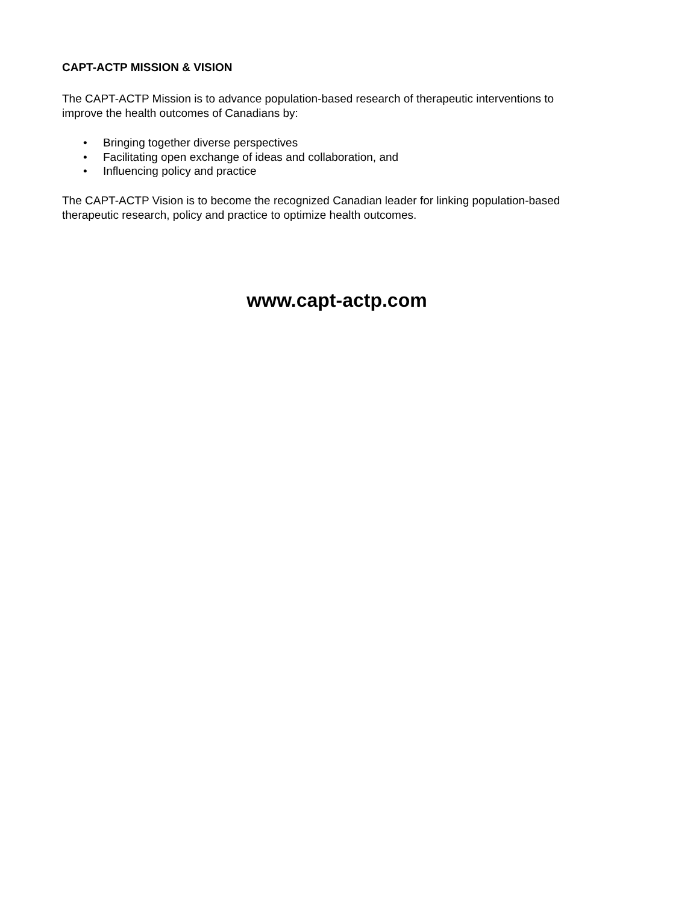CAPT-ACTP MISSION & VISION
The CAPT-ACTP Mission is to advance population-based research of therapeutic interventions to
improve the health outcomes of Canadians by:
• Bringing together diverse perspectives
• Facilitating open exchange of ideas and collaboration, and
• Influencing policy and practice
The CAPT-ACTP Vision is to become the recognized Canadian leader for linking population-based
therapeutic research, policy and practice to optimize health outcomes.
www.capt-actp.com